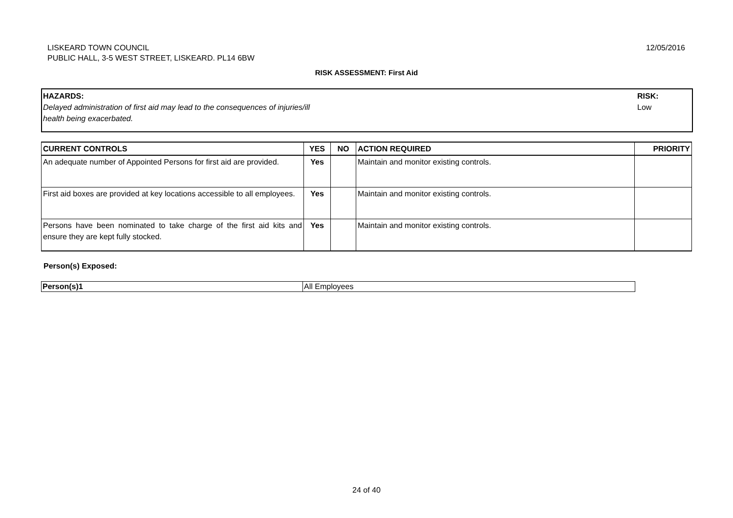LISKEARD TOWN COUNCIL
PUBLIC HALL, 3-5 WEST STREET, LISKEARD. PL14 6BW
12/05/2016
RISK ASSESSMENT: First Aid
HAZARDS:
Delayed administration of first aid may lead to the consequences of injuries/ill
health being exacerbated.
RISK:
Low
| CURRENT CONTROLS | YES | NO | ACTION REQUIRED | PRIORITY |
| --- | --- | --- | --- | --- |
| An adequate number of Appointed Persons for first aid are provided. | Yes | | Maintain and monitor existing controls. | |
| First aid boxes are provided at key locations accessible to all employees. | Yes | | Maintain and monitor existing controls. | |
| Persons have been nominated to take charge of the first aid kits and ensure they are kept fully stocked. | Yes | | Maintain and monitor existing controls. | |
Person(s) Exposed:
| Person(s)1 | All Employees |
24 of 40